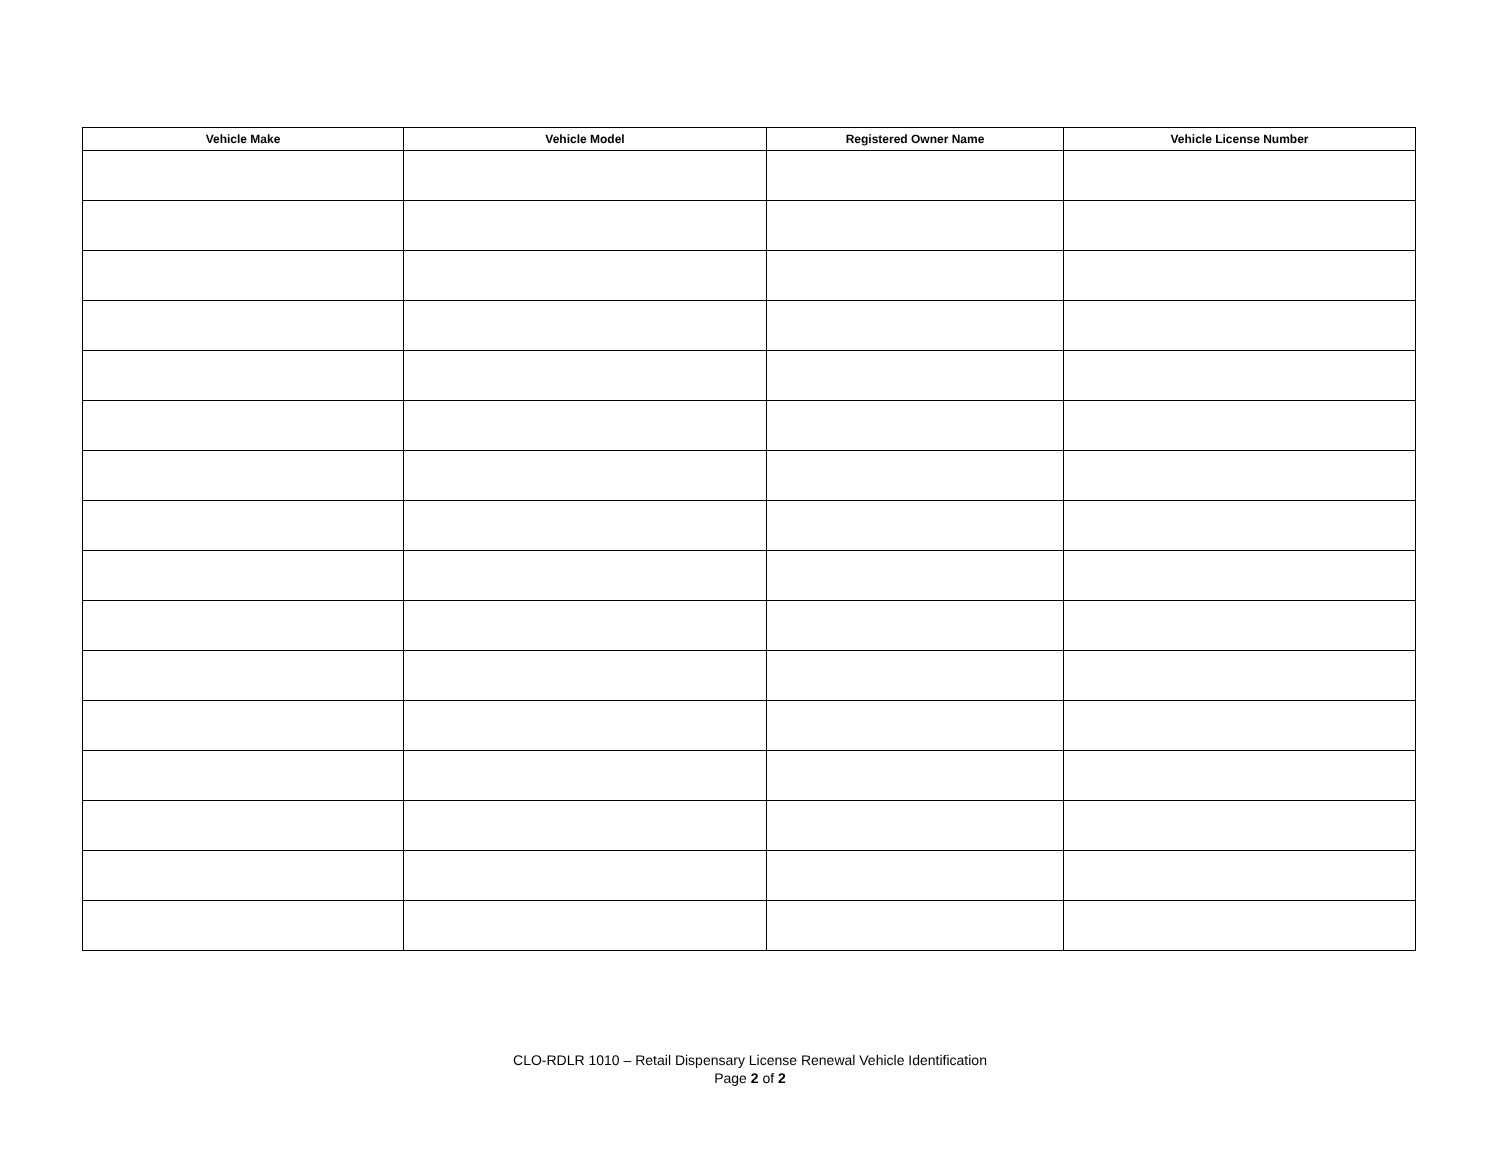| Vehicle Make | Vehicle Model | Registered Owner Name | Vehicle License Number |
| --- | --- | --- | --- |
CLO-RDLR 1010 – Retail Dispensary License Renewal Vehicle Identification
Page 2 of 2